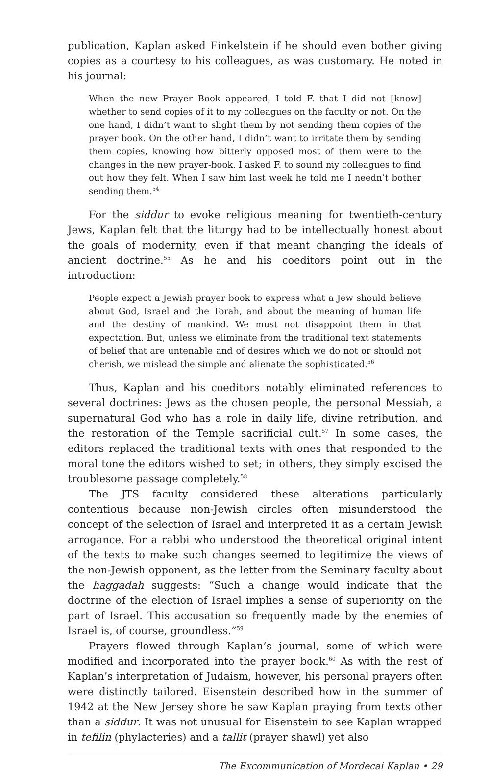publication, Kaplan asked Finkelstein if he should even bother giving copies as a courtesy to his colleagues, as was customary. He noted in his journal:
When the new Prayer Book appeared, I told F. that I did not [know] whether to send copies of it to my colleagues on the faculty or not. On the one hand, I didn’t want to slight them by not sending them copies of the prayer book. On the other hand, I didn’t want to irritate them by sending them copies, knowing how bitterly opposed most of them were to the changes in the new prayer-book. I asked F. to sound my colleagues to find out how they felt. When I saw him last week he told me I needn’t bother sending them.<sup>54</sup>
For the siddur to evoke religious meaning for twentieth-century Jews, Kaplan felt that the liturgy had to be intellectually honest about the goals of modernity, even if that meant changing the ideals of ancient doctrine.<sup>55</sup> As he and his coeditors point out in the introduction:
People expect a Jewish prayer book to express what a Jew should believe about God, Israel and the Torah, and about the meaning of human life and the destiny of mankind. We must not disappoint them in that expectation. But, unless we eliminate from the traditional text statements of belief that are untenable and of desires which we do not or should not cherish, we mislead the simple and alienate the sophisticated.<sup>56</sup>
Thus, Kaplan and his coeditors notably eliminated references to several doctrines: Jews as the chosen people, the personal Messiah, a supernatural God who has a role in daily life, divine retribution, and the restoration of the Temple sacrificial cult.<sup>57</sup> In some cases, the editors replaced the traditional texts with ones that responded to the moral tone the editors wished to set; in others, they simply excised the troublesome passage completely.<sup>58</sup>
The JTS faculty considered these alterations particularly contentious because non-Jewish circles often misunderstood the concept of the selection of Israel and interpreted it as a certain Jewish arrogance. For a rabbi who understood the theoretical original intent of the texts to make such changes seemed to legitimize the views of the non-Jewish opponent, as the letter from the Seminary faculty about the haggadah suggests: “Such a change would indicate that the doctrine of the election of Israel implies a sense of superiority on the part of Israel. This accusation so frequently made by the enemies of Israel is, of course, groundless.”<sup>59</sup>
Prayers flowed through Kaplan’s journal, some of which were modified and incorporated into the prayer book.<sup>60</sup> As with the rest of Kaplan’s interpretation of Judaism, however, his personal prayers often were distinctly tailored. Eisenstein described how in the summer of 1942 at the New Jersey shore he saw Kaplan praying from texts other than a siddur. It was not unusual for Eisenstein to see Kaplan wrapped in tefilin (phylacteries) and a tallit (prayer shawl) yet also
The Excommunication of Mordecai Kaplan • 29